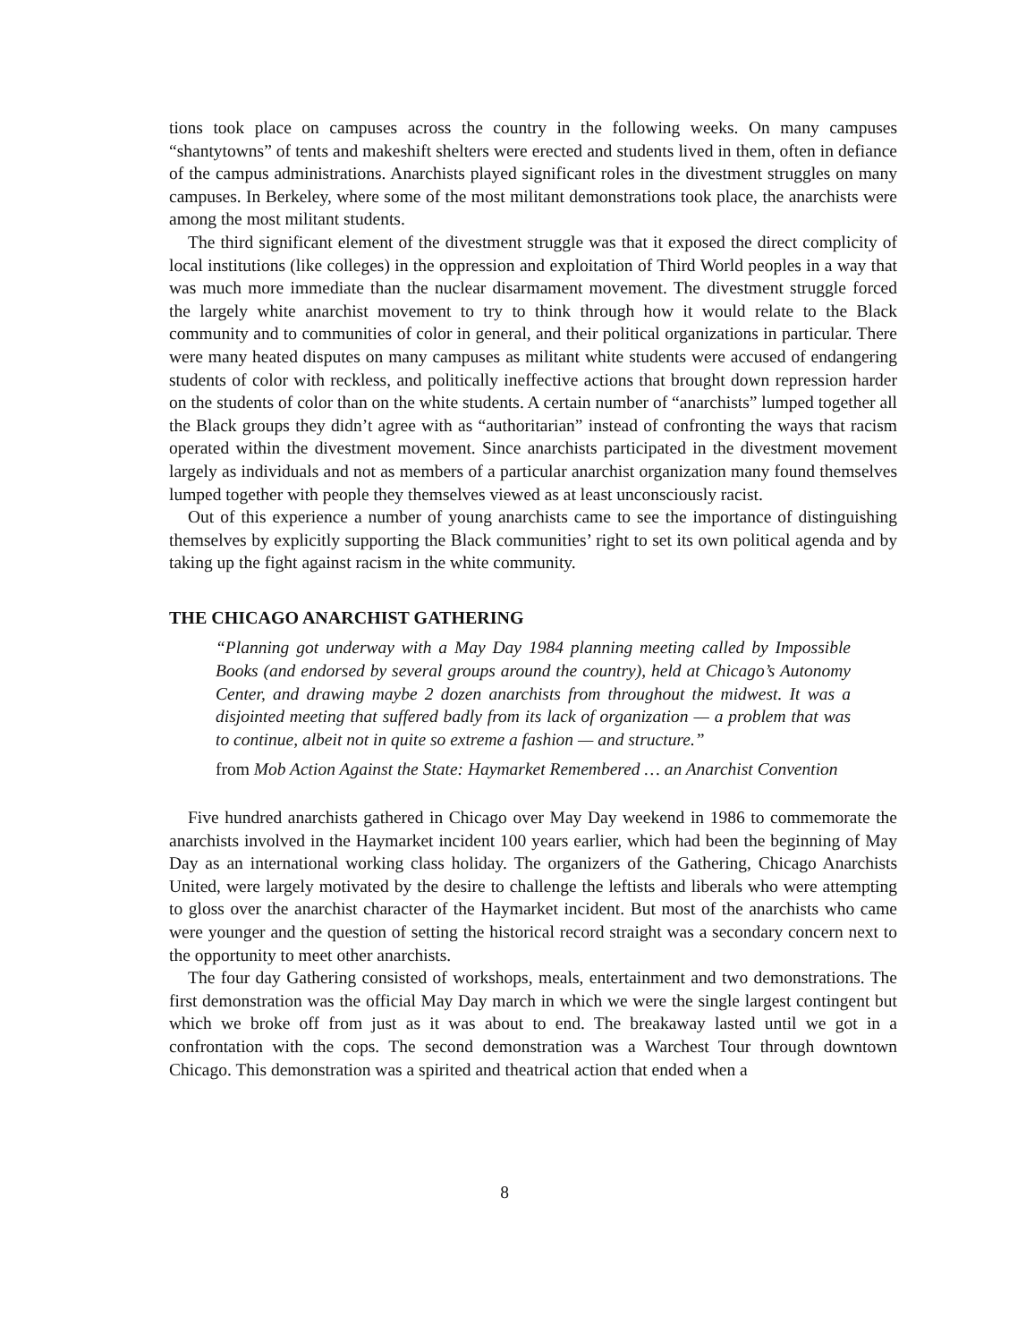tions took place on campuses across the country in the following weeks. On many campuses “shantytowns” of tents and makeshift shelters were erected and students lived in them, often in defiance of the campus administrations. Anarchists played significant roles in the divestment struggles on many campuses. In Berkeley, where some of the most militant demonstrations took place, the anarchists were among the most militant students.
The third significant element of the divestment struggle was that it exposed the direct complicity of local institutions (like colleges) in the oppression and exploitation of Third World peoples in a way that was much more immediate than the nuclear disarmament movement. The divestment struggle forced the largely white anarchist movement to try to think through how it would relate to the Black community and to communities of color in general, and their political organizations in particular. There were many heated disputes on many campuses as militant white students were accused of endangering students of color with reckless, and politically ineffective actions that brought down repression harder on the students of color than on the white students. A certain number of “anarchists” lumped together all the Black groups they didn’t agree with as “authoritarian” instead of confronting the ways that racism operated within the divestment movement. Since anarchists participated in the divestment movement largely as individuals and not as members of a particular anarchist organization many found themselves lumped together with people they themselves viewed as at least unconsciously racist.
Out of this experience a number of young anarchists came to see the importance of distinguishing themselves by explicitly supporting the Black communities’ right to set its own political agenda and by taking up the fight against racism in the white community.
THE CHICAGO ANARCHIST GATHERING
“Planning got underway with a May Day 1984 planning meeting called by Impossible Books (and endorsed by several groups around the country), held at Chicago’s Autonomy Center, and drawing maybe 2 dozen anarchists from throughout the midwest. It was a disjointed meeting that suffered badly from its lack of organization — a problem that was to continue, albeit not in quite so extreme a fashion — and structure.”
from Mob Action Against the State: Haymarket Remembered … an Anarchist Convention
Five hundred anarchists gathered in Chicago over May Day weekend in 1986 to commemorate the anarchists involved in the Haymarket incident 100 years earlier, which had been the beginning of May Day as an international working class holiday. The organizers of the Gathering, Chicago Anarchists United, were largely motivated by the desire to challenge the leftists and liberals who were attempting to gloss over the anarchist character of the Haymarket incident. But most of the anarchists who came were younger and the question of setting the historical record straight was a secondary concern next to the opportunity to meet other anarchists.
The four day Gathering consisted of workshops, meals, entertainment and two demonstrations. The first demonstration was the official May Day march in which we were the single largest contingent but which we broke off from just as it was about to end. The breakaway lasted until we got in a confrontation with the cops. The second demonstration was a Warchest Tour through downtown Chicago. This demonstration was a spirited and theatrical action that ended when a
8